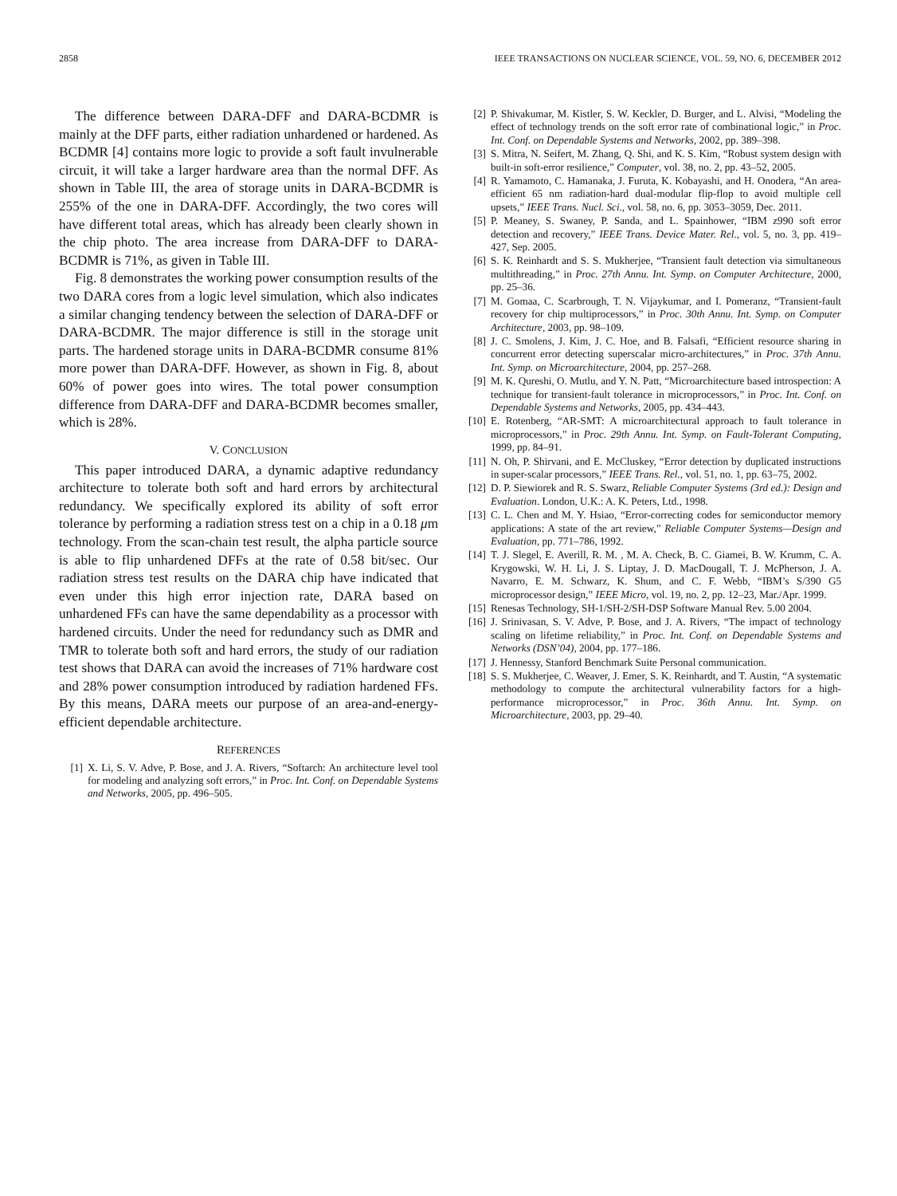2858 IEEE TRANSACTIONS ON NUCLEAR SCIENCE, VOL. 59, NO. 6, DECEMBER 2012
The difference between DARA-DFF and DARA-BCDMR is mainly at the DFF parts, either radiation unhardened or hardened. As BCDMR [4] contains more logic to provide a soft fault invulnerable circuit, it will take a larger hardware area than the normal DFF. As shown in Table III, the area of storage units in DARA-BCDMR is 255% of the one in DARA-DFF. Accordingly, the two cores will have different total areas, which has already been clearly shown in the chip photo. The area increase from DARA-DFF to DARA-BCDMR is 71%, as given in Table III.
Fig. 8 demonstrates the working power consumption results of the two DARA cores from a logic level simulation, which also indicates a similar changing tendency between the selection of DARA-DFF or DARA-BCDMR. The major difference is still in the storage unit parts. The hardened storage units in DARA-BCDMR consume 81% more power than DARA-DFF. However, as shown in Fig. 8, about 60% of power goes into wires. The total power consumption difference from DARA-DFF and DARA-BCDMR becomes smaller, which is 28%.
V. CONCLUSION
This paper introduced DARA, a dynamic adaptive redundancy architecture to tolerate both soft and hard errors by architectural redundancy. We specifically explored its ability of soft error tolerance by performing a radiation stress test on a chip in a 0.18 μm technology. From the scan-chain test result, the alpha particle source is able to flip unhardened DFFs at the rate of 0.58 bit/sec. Our radiation stress test results on the DARA chip have indicated that even under this high error injection rate, DARA based on unhardened FFs can have the same dependability as a processor with hardened circuits. Under the need for redundancy such as DMR and TMR to tolerate both soft and hard errors, the study of our radiation test shows that DARA can avoid the increases of 71% hardware cost and 28% power consumption introduced by radiation hardened FFs. By this means, DARA meets our purpose of an area-and-energy-efficient dependable architecture.
REFERENCES
[1] X. Li, S. V. Adve, P. Bose, and J. A. Rivers, “Softarch: An architecture level tool for modeling and analyzing soft errors,” in Proc. Int. Conf. on Dependable Systems and Networks, 2005, pp. 496–505.
[2] P. Shivakumar, M. Kistler, S. W. Keckler, D. Burger, and L. Alvisi, “Modeling the effect of technology trends on the soft error rate of combinational logic,” in Proc. Int. Conf. on Dependable Systems and Networks, 2002, pp. 389–398.
[3] S. Mitra, N. Seifert, M. Zhang, Q. Shi, and K. S. Kim, “Robust system design with built-in soft-error resilience,” Computer, vol. 38, no. 2, pp. 43–52, 2005.
[4] R. Yamamoto, C. Hamanaka, J. Furuta, K. Kobayashi, and H. Onodera, “An area-efficient 65 nm radiation-hard dual-modular flip-flop to avoid multiple cell upsets,” IEEE Trans. Nucl. Sci., vol. 58, no. 6, pp. 3053–3059, Dec. 2011.
[5] P. Meaney, S. Swaney, P. Sanda, and L. Spainhower, “IBM z990 soft error detection and recovery,” IEEE Trans. Device Mater. Rel., vol. 5, no. 3, pp. 419–427, Sep. 2005.
[6] S. K. Reinhardt and S. S. Mukherjee, “Transient fault detection via simultaneous multithreading,” in Proc. 27th Annu. Int. Symp. on Computer Architecture, 2000, pp. 25–36.
[7] M. Gomaa, C. Scarbrough, T. N. Vijaykumar, and I. Pomeranz, “Transient-fault recovery for chip multiprocessors,” in Proc. 30th Annu. Int. Symp. on Computer Architecture, 2003, pp. 98–109.
[8] J. C. Smolens, J. Kim, J. C. Hoe, and B. Falsafi, “Efficient resource sharing in concurrent error detecting superscalar micro-architectures,” in Proc. 37th Annu. Int. Symp. on Microarchitecture, 2004, pp. 257–268.
[9] M. K. Qureshi, O. Mutlu, and Y. N. Patt, “Microarchitecture based introspection: A technique for transient-fault tolerance in microprocessors,” in Proc. Int. Conf. on Dependable Systems and Networks, 2005, pp. 434–443.
[10] E. Rotenberg, “AR-SMT: A microarchitectural approach to fault tolerance in microprocessors,” in Proc. 29th Annu. Int. Symp. on Fault-Tolerant Computing, 1999, pp. 84–91.
[11] N. Oh, P. Shirvani, and E. McCluskey, “Error detection by duplicated instructions in super-scalar processors,” IEEE Trans. Rel., vol. 51, no. 1, pp. 63–75, 2002.
[12] D. P. Siewiorek and R. S. Swarz, Reliable Computer Systems (3rd ed.): Design and Evaluation. London, U.K.: A. K. Peters, Ltd., 1998.
[13] C. L. Chen and M. Y. Hsiao, “Error-correcting codes for semiconductor memory applications: A state of the art review,” Reliable Computer Systems—Design and Evaluation, pp. 771–786, 1992.
[14] T. J. Slegel, E. Averill, R. M. , M. A. Check, B. C. Giamei, B. W. Krumm, C. A. Krygowski, W. H. Li, J. S. Liptay, J. D. MacDougall, T. J. McPherson, J. A. Navarro, E. M. Schwarz, K. Shum, and C. F. Webb, “IBM’s S/390 G5 microprocessor design,” IEEE Micro, vol. 19, no. 2, pp. 12–23, Mar./Apr. 1999.
[15] Renesas Technology, SH-1/SH-2/SH-DSP Software Manual Rev. 5.00 2004.
[16] J. Srinivasan, S. V. Adve, P. Bose, and J. A. Rivers, “The impact of technology scaling on lifetime reliability,” in Proc. Int. Conf. on Dependable Systems and Networks (DSN’04), 2004, pp. 177–186.
[17] J. Hennessy, Stanford Benchmark Suite Personal communication.
[18] S. S. Mukherjee, C. Weaver, J. Emer, S. K. Reinhardt, and T. Austin, “A systematic methodology to compute the architectural vulnerability factors for a high-performance microprocessor,” in Proc. 36th Annu. Int. Symp. on Microarchitecture, 2003, pp. 29–40.